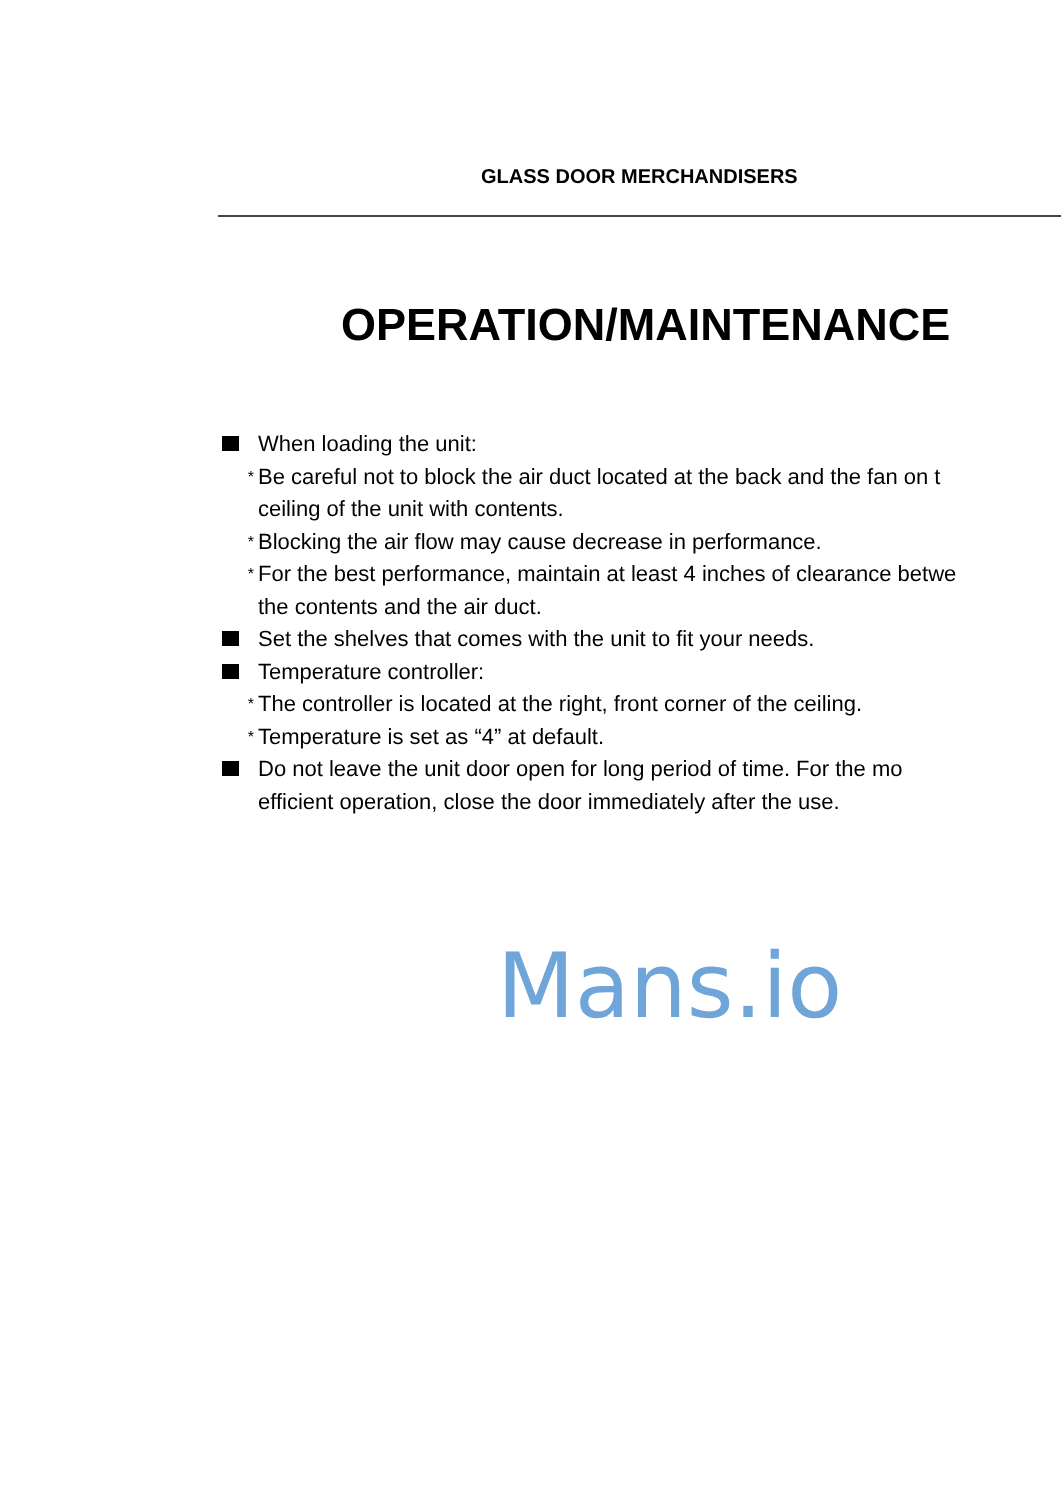GLASS DOOR MERCHANDISERS
OPERATION/MAINTENANCE
When loading the unit:
* Be careful not to block the air duct located at the back and the fan on t
ceiling of the unit with contents.
* Blocking the air flow may cause decrease in performance.
* For the best performance, maintain at least 4 inches of clearance betwe
the contents and the air duct.
Set the shelves that comes with the unit to fit your needs.
Temperature controller:
* The controller is located at the right, front corner of the ceiling.
* Temperature is set as “4” at default.
Do not leave the unit door open for long period of time. For the mo
efficient operation, close the door immediately after the use.
Mans.io